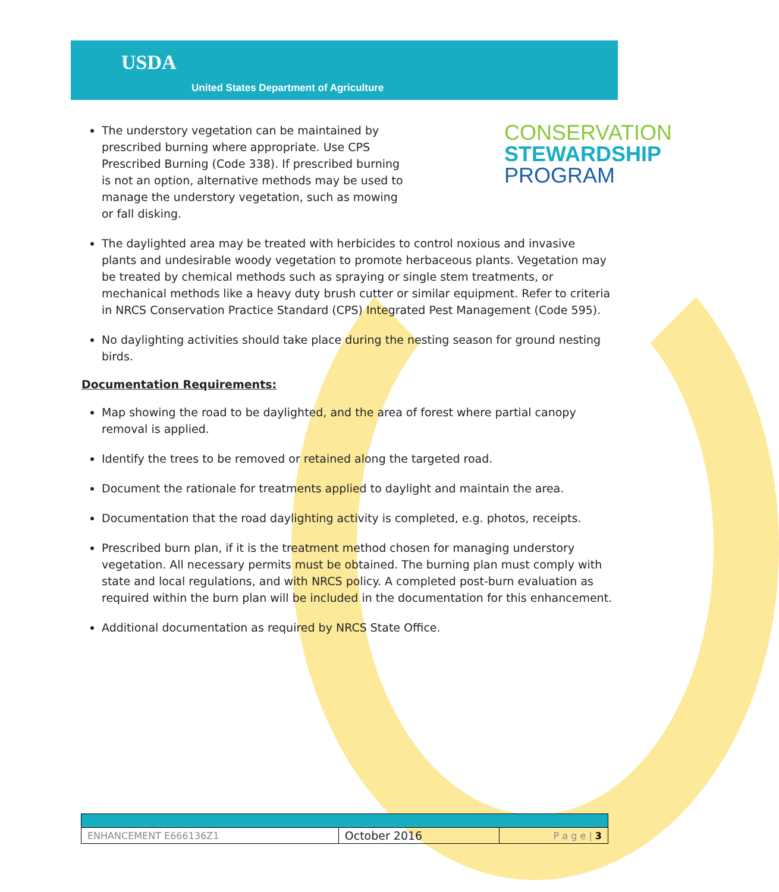USDA
United States Department of Agriculture
CONSERVATION
STEWARDSHIP
PROGRAM
The understory vegetation can be maintained by prescribed burning where appropriate. Use CPS Prescribed Burning (Code 338). If prescribed burning is not an option, alternative methods may be used to manage the understory vegetation, such as mowing or fall disking.
The daylighted area may be treated with herbicides to control noxious and invasive plants and undesirable woody vegetation to promote herbaceous plants. Vegetation may be treated by chemical methods such as spraying or single stem treatments, or mechanical methods like a heavy duty brush cutter or similar equipment. Refer to criteria in NRCS Conservation Practice Standard (CPS) Integrated Pest Management (Code 595).
No daylighting activities should take place during the nesting season for ground nesting birds.
Documentation Requirements:
Map showing the road to be daylighted, and the area of forest where partial canopy removal is applied.
Identify the trees to be removed or retained along the targeted road.
Document the rationale for treatments applied to daylight and maintain the area.
Documentation that the road daylighting activity is completed, e.g. photos, receipts.
Prescribed burn plan, if it is the treatment method chosen for managing understory vegetation. All necessary permits must be obtained. The burning plan must comply with state and local regulations, and with NRCS policy. A completed post-burn evaluation as required within the burn plan will be included in the documentation for this enhancement.
Additional documentation as required by NRCS State Office.
| ENHANCEMENT E666136Z1 | October 2016 | P a g e / 3 |